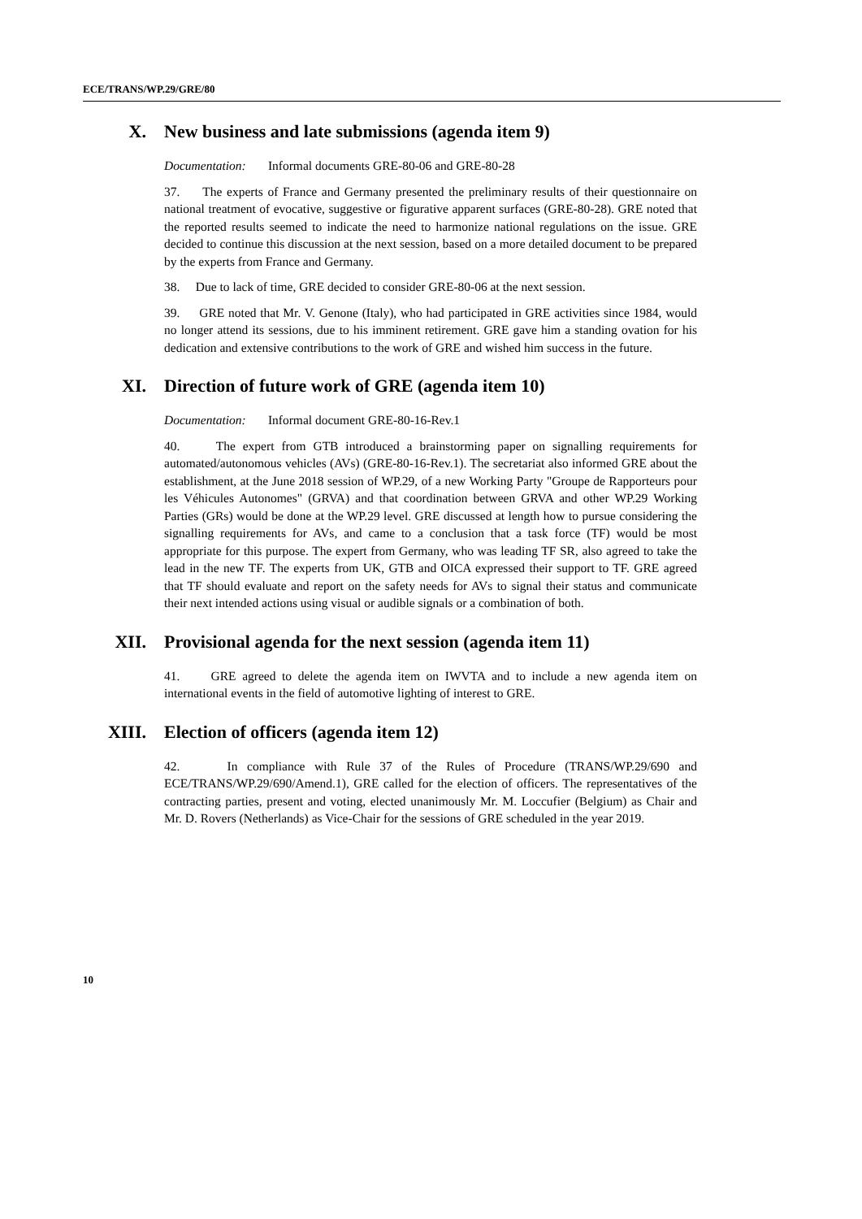ECE/TRANS/WP.29/GRE/80
X. New business and late submissions (agenda item 9)
Documentation: Informal documents GRE-80-06 and GRE-80-28
37. The experts of France and Germany presented the preliminary results of their questionnaire on national treatment of evocative, suggestive or figurative apparent surfaces (GRE-80-28). GRE noted that the reported results seemed to indicate the need to harmonize national regulations on the issue. GRE decided to continue this discussion at the next session, based on a more detailed document to be prepared by the experts from France and Germany.
38. Due to lack of time, GRE decided to consider GRE-80-06 at the next session.
39. GRE noted that Mr. V. Genone (Italy), who had participated in GRE activities since 1984, would no longer attend its sessions, due to his imminent retirement. GRE gave him a standing ovation for his dedication and extensive contributions to the work of GRE and wished him success in the future.
XI. Direction of future work of GRE (agenda item 10)
Documentation: Informal document GRE-80-16-Rev.1
40. The expert from GTB introduced a brainstorming paper on signalling requirements for automated/autonomous vehicles (AVs) (GRE-80-16-Rev.1). The secretariat also informed GRE about the establishment, at the June 2018 session of WP.29, of a new Working Party "Groupe de Rapporteurs pour les Véhicules Autonomes" (GRVA) and that coordination between GRVA and other WP.29 Working Parties (GRs) would be done at the WP.29 level. GRE discussed at length how to pursue considering the signalling requirements for AVs, and came to a conclusion that a task force (TF) would be most appropriate for this purpose. The expert from Germany, who was leading TF SR, also agreed to take the lead in the new TF. The experts from UK, GTB and OICA expressed their support to TF. GRE agreed that TF should evaluate and report on the safety needs for AVs to signal their status and communicate their next intended actions using visual or audible signals or a combination of both.
XII. Provisional agenda for the next session (agenda item 11)
41. GRE agreed to delete the agenda item on IWVTA and to include a new agenda item on international events in the field of automotive lighting of interest to GRE.
XIII. Election of officers (agenda item 12)
42. In compliance with Rule 37 of the Rules of Procedure (TRANS/WP.29/690 and ECE/TRANS/WP.29/690/Amend.1), GRE called for the election of officers. The representatives of the contracting parties, present and voting, elected unanimously Mr. M. Loccufier (Belgium) as Chair and Mr. D. Rovers (Netherlands) as Vice-Chair for the sessions of GRE scheduled in the year 2019.
10